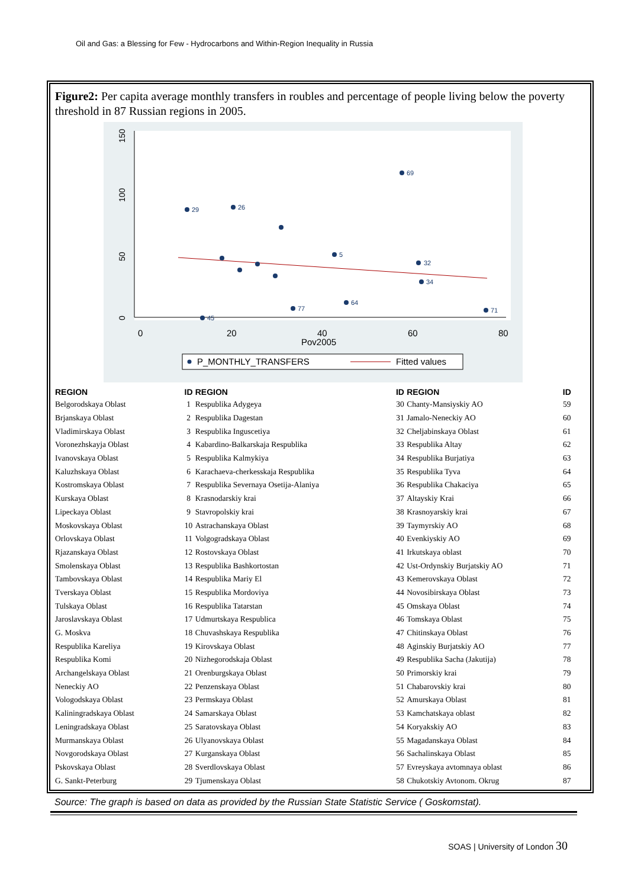Oil and Gas: a Blessing for Few - Hydrocarbons and Within-Region Inequality in Russia
Figure2: Per capita average monthly transfers in roubles and percentage of people living below the poverty threshold in 87 Russian regions in 2005.
0
50
100
150
0
20
40
60
80
Pov2005
69
29
26
5
32
34
71
64
77
45
P_MONTHLY_TRANSFERS
Fitted values
| REGION | ID | REGION | ID | REGION | ID |
| --- | --- | --- | --- | --- | --- |
| Belgorodskaya Oblast | 1 | Respublika Adygeya | 30 | Chanty-Mansiyskiy AO | 59 |
| Brjanskaya Oblast | 2 | Respublika Dagestan | 31 | Jamalo-Neneckiy AO | 60 |
| Vladimirskaya Oblast | 3 | Respublika Inguscetiya | 32 | Cheljabinskaya Oblast | 61 |
| Voronezhskayja Oblast | 4 | Kabardino-Balkarskaja Respublika | 33 | Respublika Altay | 62 |
| Ivanovskaya Oblast | 5 | Respublika Kalmykiya | 34 | Respublika Burjatiya | 63 |
| Kaluzhskaya Oblast | 6 | Karachaeva-cherkesskaja Respublika | 35 | Respublika Tyva | 64 |
| Kostromskaya Oblast | 7 | Respublika Severnaya Osetija-Alaniya | 36 | Respublika Chakaciya | 65 |
| Kurskaya Oblast | 8 | Krasnodarskiy krai | 37 | Altayskiy Krai | 66 |
| Lipeckaya Oblast | 9 | Stavropolskiy krai | 38 | Krasnoyarskiy krai | 67 |
| Moskovskaya Oblast | 10 | Astrachanskaya Oblast | 39 | Taymyrskiy AO | 68 |
| Orlovskaya Oblast | 11 | Volgogradskaya Oblast | 40 | Evenkiyskiy AO | 69 |
| Rjazanskaya Oblast | 12 | Rostovskaya Oblast | 41 | Irkutskaya oblast | 70 |
| Smolenskaya Oblast | 13 | Respublika Bashkortostan | 42 | Ust-Ordynskiy Burjatskiy AO | 71 |
| Tambovskaya Oblast | 14 | Respublika Mariy El | 43 | Kemerovskaya Oblast | 72 |
| Tverskaya Oblast | 15 | Respublika Mordoviya | 44 | Novosibirskaya Oblast | 73 |
| Tulskaya Oblast | 16 | Respublika Tatarstan | 45 | Omskaya Oblast | 74 |
| Jaroslavskaya Oblast | 17 | Udmurtskaya Respublica | 46 | Tomskaya Oblast | 75 |
| G. Moskva | 18 | Chuvashskaya Respublika | 47 | Chitinskaya Oblast | 76 |
| Respublika Kareliya | 19 | Kirovskaya Oblast | 48 | Aginskiy Burjatskiy AO | 77 |
| Respublika Komi | 20 | Nizhegorodskaja Oblast | 49 | Respublika Sacha (Jakutija) | 78 |
| Archangelskaya Oblast | 21 | Orenburgskaya Oblast | 50 | Primorskiy krai | 79 |
| Neneckiy AO | 22 | Penzenskaya Oblast | 51 | Chabarovskiy krai | 80 |
| Vologodskaya Oblast | 23 | Permskaya Oblast | 52 | Amurskaya Oblast | 81 |
| Kaliningradskaya Oblast | 24 | Samarskaya Oblast | 53 | Kamchatskaya oblast | 82 |
| Leningradskaya Oblast | 25 | Saratovskaya Oblast | 54 | Koryakskiy AO | 83 |
| Murmanskaya Oblast | 26 | Ulyanovskaya Oblast | 55 | Magadanskaya Oblast | 84 |
| Novgorodskaya Oblast | 27 | Kurganskaya Oblast | 56 | Sachalinskaya Oblast | 85 |
| Pskovskaya Oblast | 28 | Sverdlovskaya Oblast | 57 | Evreyskaya avtomnaya oblast | 86 |
| G. Sankt-Peterburg | 29 | Tjumenskaya Oblast | 58 | Chukotskiy Avtonom. Okrug | 87 |
Source: The graph is based on data as provided by the Russian State Statistic Service ( Goskomstat).
SOAS | University of London 30